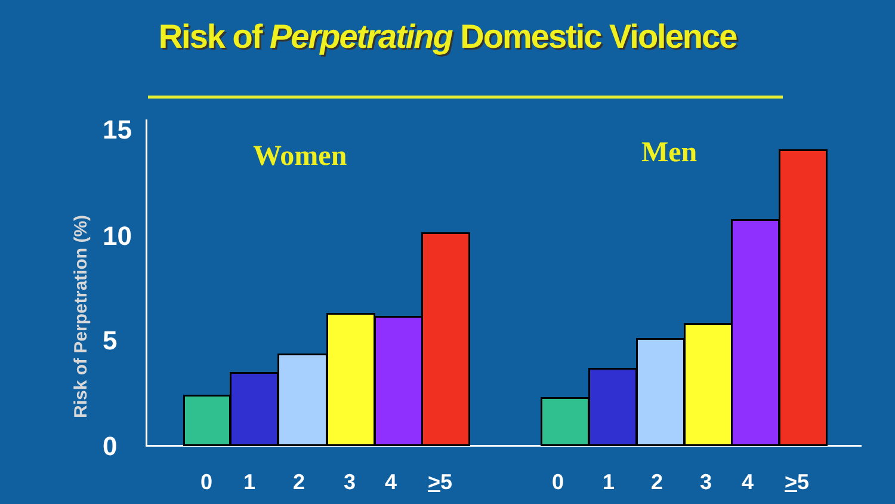Risk of Perpetrating Domestic Violence
Risk of Perpetration (%)
15
10
5
0
Women Men
0 1 2 3 4 >5 0 1 2 3 4 >5